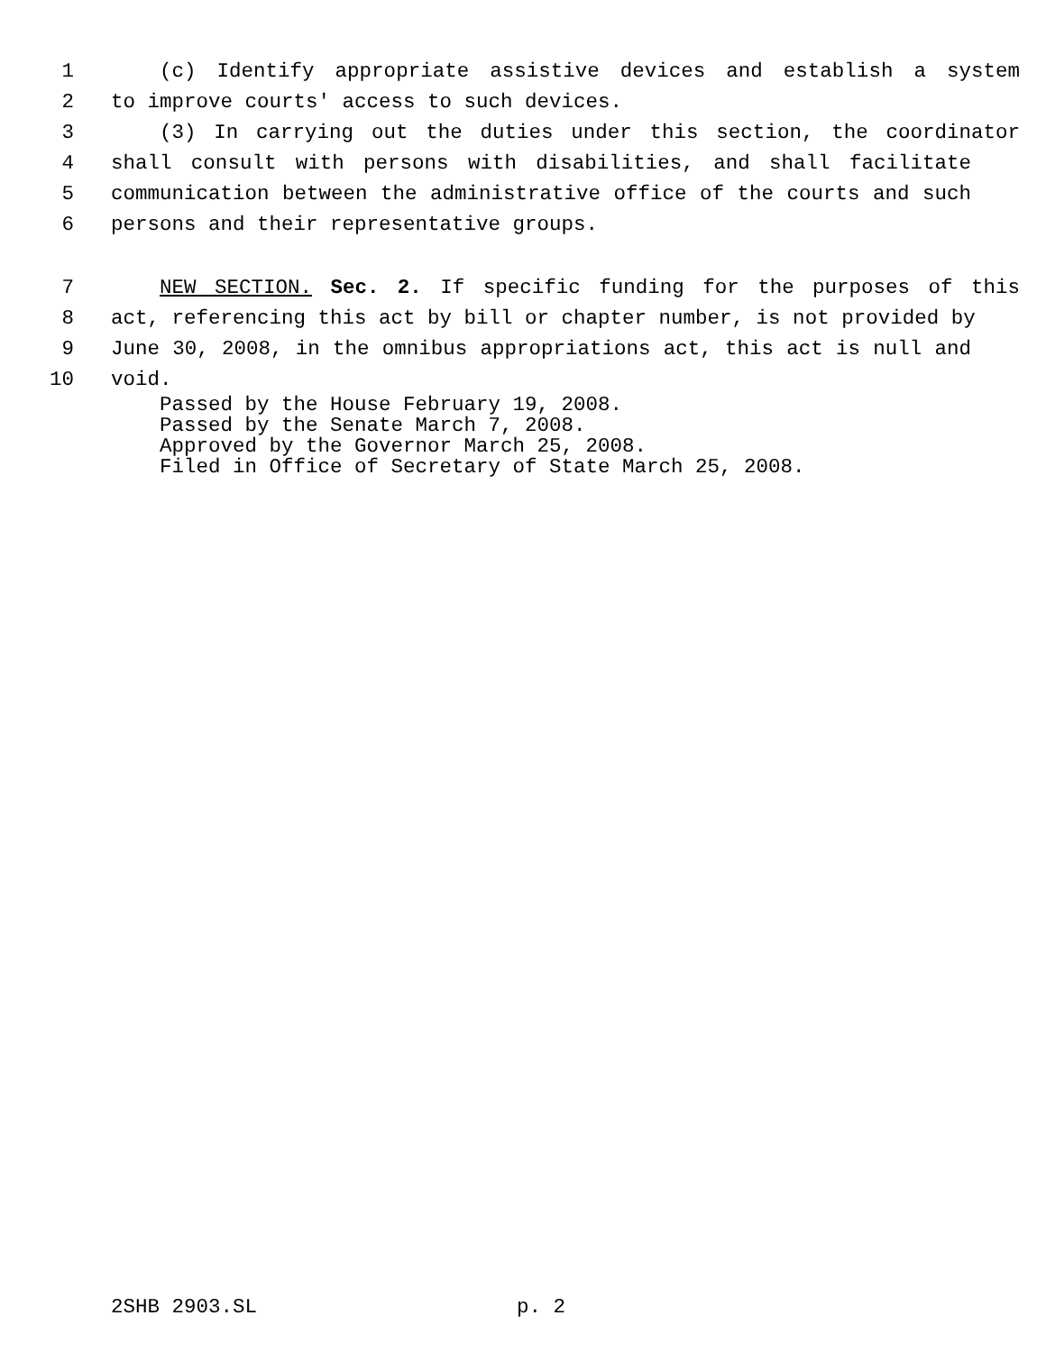1 (c) Identify appropriate assistive devices and establish a system
2 to improve courts' access to such devices.
3 (3) In carrying out the duties under this section, the coordinator
4 shall consult with persons with disabilities, and shall facilitate
5 communication between the administrative office of the courts and such
6 persons and their representative groups.
7 NEW SECTION. Sec. 2. If specific funding for the purposes of this
8 act, referencing this act by bill or chapter number, is not provided by
9 June 30, 2008, in the omnibus appropriations act, this act is null and
10 void.
Passed by the House February 19, 2008.
Passed by the Senate March 7, 2008.
Approved by the Governor March 25, 2008.
Filed in Office of Secretary of State March 25, 2008.
2SHB 2903.SL p. 2